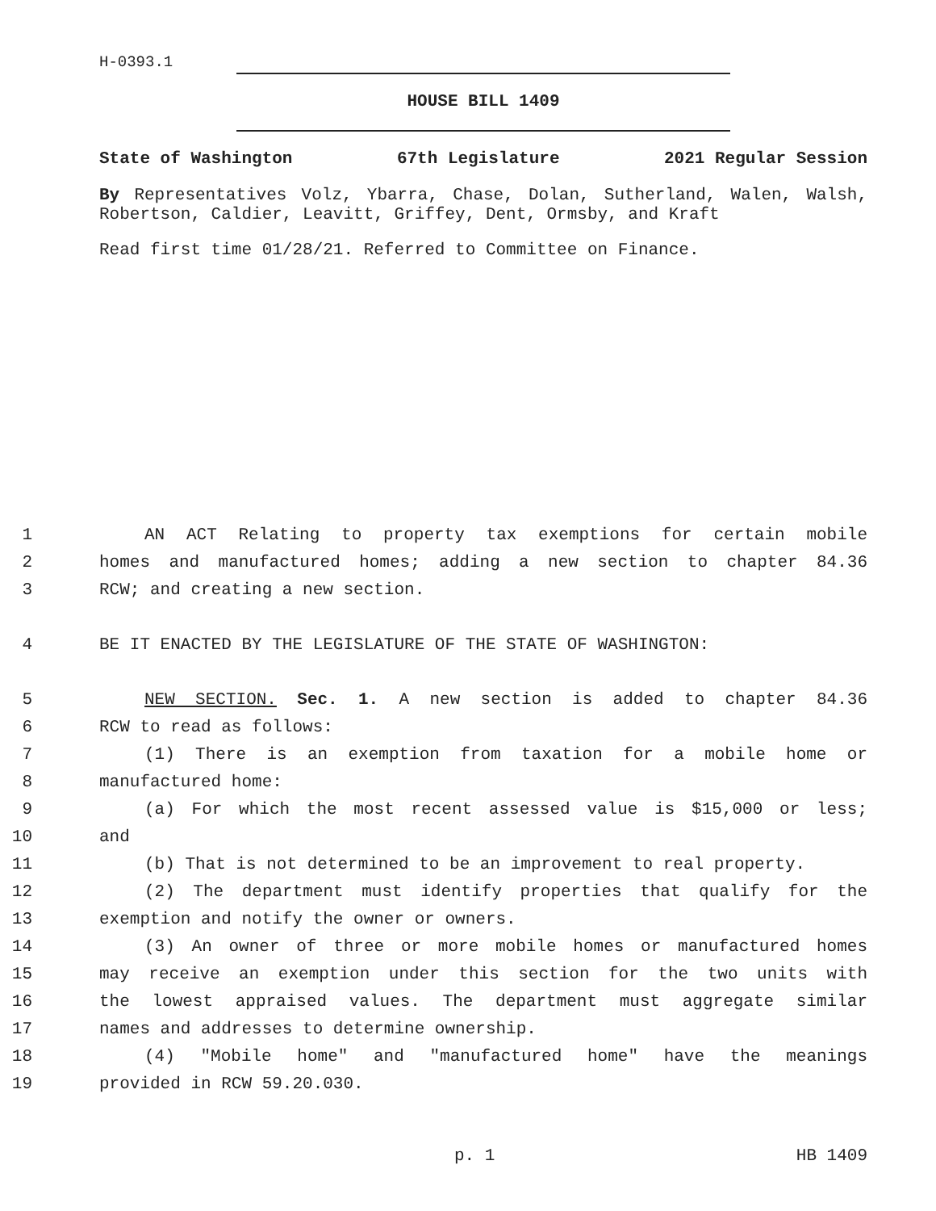H-0393.1
HOUSE BILL 1409
State of Washington 67th Legislature 2021 Regular Session
By Representatives Volz, Ybarra, Chase, Dolan, Sutherland, Walen, Walsh, Robertson, Caldier, Leavitt, Griffey, Dent, Ormsby, and Kraft
Read first time 01/28/21. Referred to Committee on Finance.
1 AN ACT Relating to property tax exemptions for certain mobile
2 homes and manufactured homes; adding a new section to chapter 84.36
3 RCW; and creating a new section.
4 BE IT ENACTED BY THE LEGISLATURE OF THE STATE OF WASHINGTON:
5 NEW SECTION. Sec. 1. A new section is added to chapter 84.36
6 RCW to read as follows:
7 (1) There is an exemption from taxation for a mobile home or
8 manufactured home:
9 (a) For which the most recent assessed value is $15,000 or less;
10 and
11 (b) That is not determined to be an improvement to real property.
12 (2) The department must identify properties that qualify for the
13 exemption and notify the owner or owners.
14 (3) An owner of three or more mobile homes or manufactured homes
15 may receive an exemption under this section for the two units with
16 the lowest appraised values. The department must aggregate similar
17 names and addresses to determine ownership.
18 (4) "Mobile home" and "manufactured home" have the meanings
19 provided in RCW 59.20.030.
p. 1 HB 1409